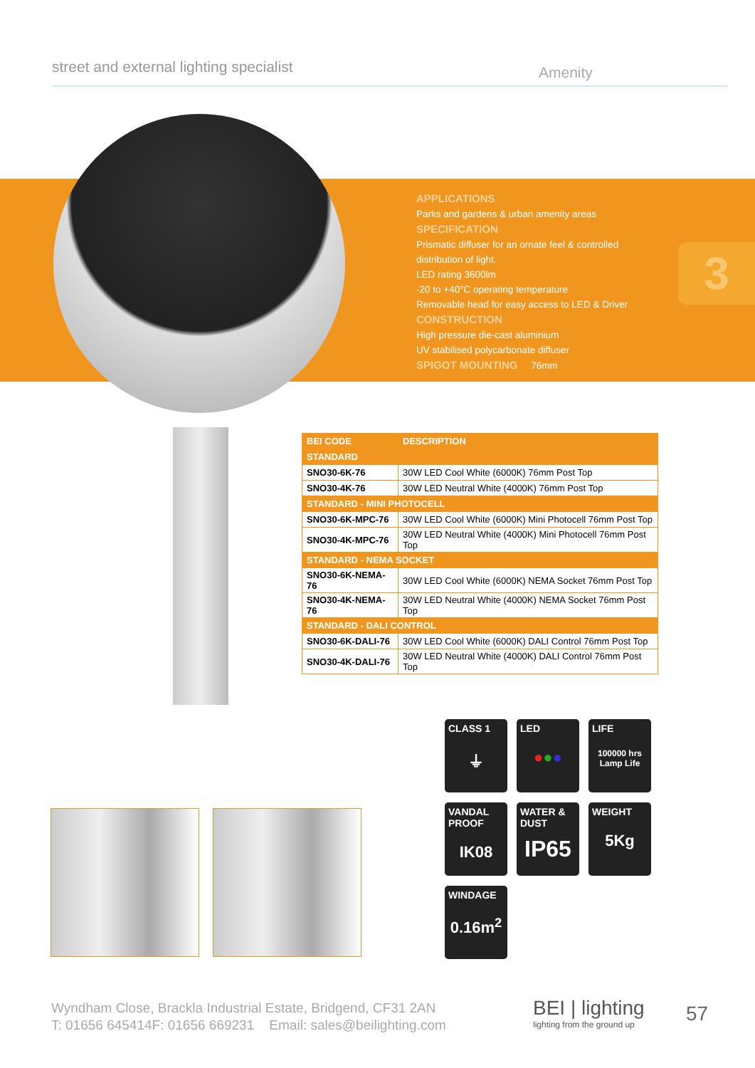street and external lighting specialist
Amenity
APPLICATIONS
Parks and gardens & urban amenity areas
SPECIFICATION
Prismatic diffuser for an ornate feel & controlled
distribution of light.
LED rating 3600lm
-20 to +40°C operating temperature
Removable head for easy access to LED & Driver
CONSTRUCTION
High pressure die-cast aluminium
UV stabilised polycarbonate diffuser
SPIGOT MOUNTING 76mm
3
| BEI CODE | DESCRIPTION |
| --- | --- |
| STANDARD | |
| SNO30-6K-76 | 30W LED Cool White (6000K) 76mm Post Top |
| SNO30-4K-76 | 30W LED Neutral White (4000K) 76mm Post Top |
| STANDARD - MINI PHOTOCELL | |
| SNO30-6K-MPC-76 | 30W LED Cool White (6000K) Mini Photocell 76mm Post Top |
| SNO30-4K-MPC-76 | 30W LED Neutral White (4000K) Mini Photocell 76mm Post Top |
| STANDARD - NEMA SOCKET | |
| SNO30-6K-NEMA-76 | 30W LED Cool White (6000K) NEMA Socket 76mm Post Top |
| SNO30-4K-NEMA-76 | 30W LED Neutral White (4000K) NEMA Socket 76mm Post Top |
| STANDARD - DALI CONTROL | |
| SNO30-6K-DALI-76 | 30W LED Cool White (6000K) DALI Control 76mm Post Top |
| SNO30-4K-DALI-76 | 30W LED Neutral White (4000K) DALI Control 76mm Post Top |
CLASS 1
⏚
LED
●●●
LIFE
100000 hrs Lamp Life
VANDAL PROOF
IK08
WATER & DUST
IP65
WEIGHT
5Kg
WINDAGE
0.16m<sup>2</sup>
Wyndham Close, Brackla Industrial Estate, Bridgend, CF31 2AN
T: 01656 645414F: 01656 669231 Email: sales@beilighting.com
BEI | lighting
lighting from the ground up
57